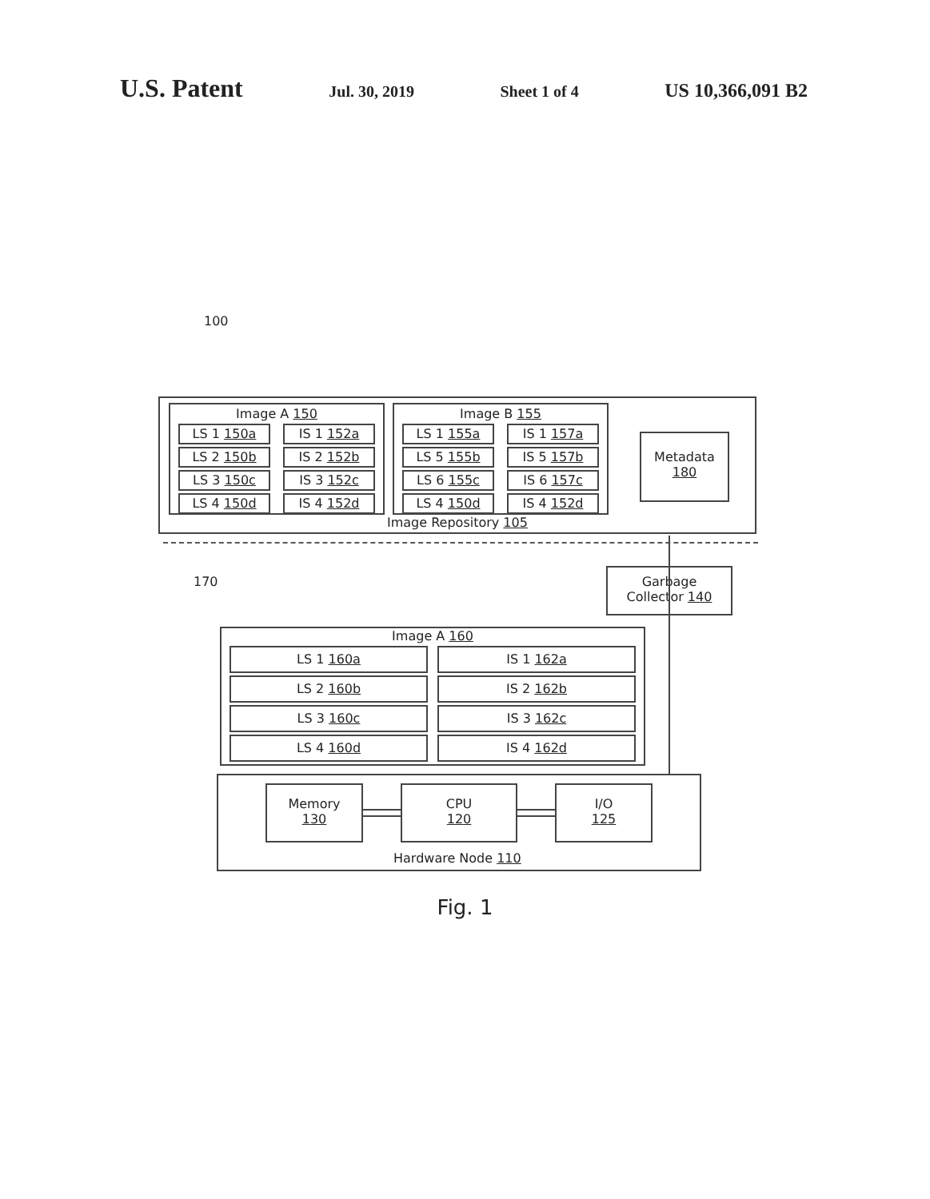U.S. Patent Jul. 30, 2019 Sheet 1 of 4 US 10,366,091 B2
100
Image A 150
LS 1 150a
LS 2 150b
LS 3 150c
LS 4 150d
IS 1 152a
IS 2 152b
IS 3 152c
IS 4 152d
Image B 155
LS 1 155a
LS 5 155b
LS 6 155c
LS 4 150d
IS 1 157a
IS 5 157b
IS 6 157c
IS 4 152d
Metadata
180
Image Repository 105
170
Garbage
Collector 140
Image A 160
LS 1 160a
LS 2 160b
LS 3 160c
LS 4 160d
IS 1 162a
IS 2 162b
IS 3 162c
IS 4 162d
Memory
130
CPU
120
I/O
125
Hardware Node 110
Fig. 1